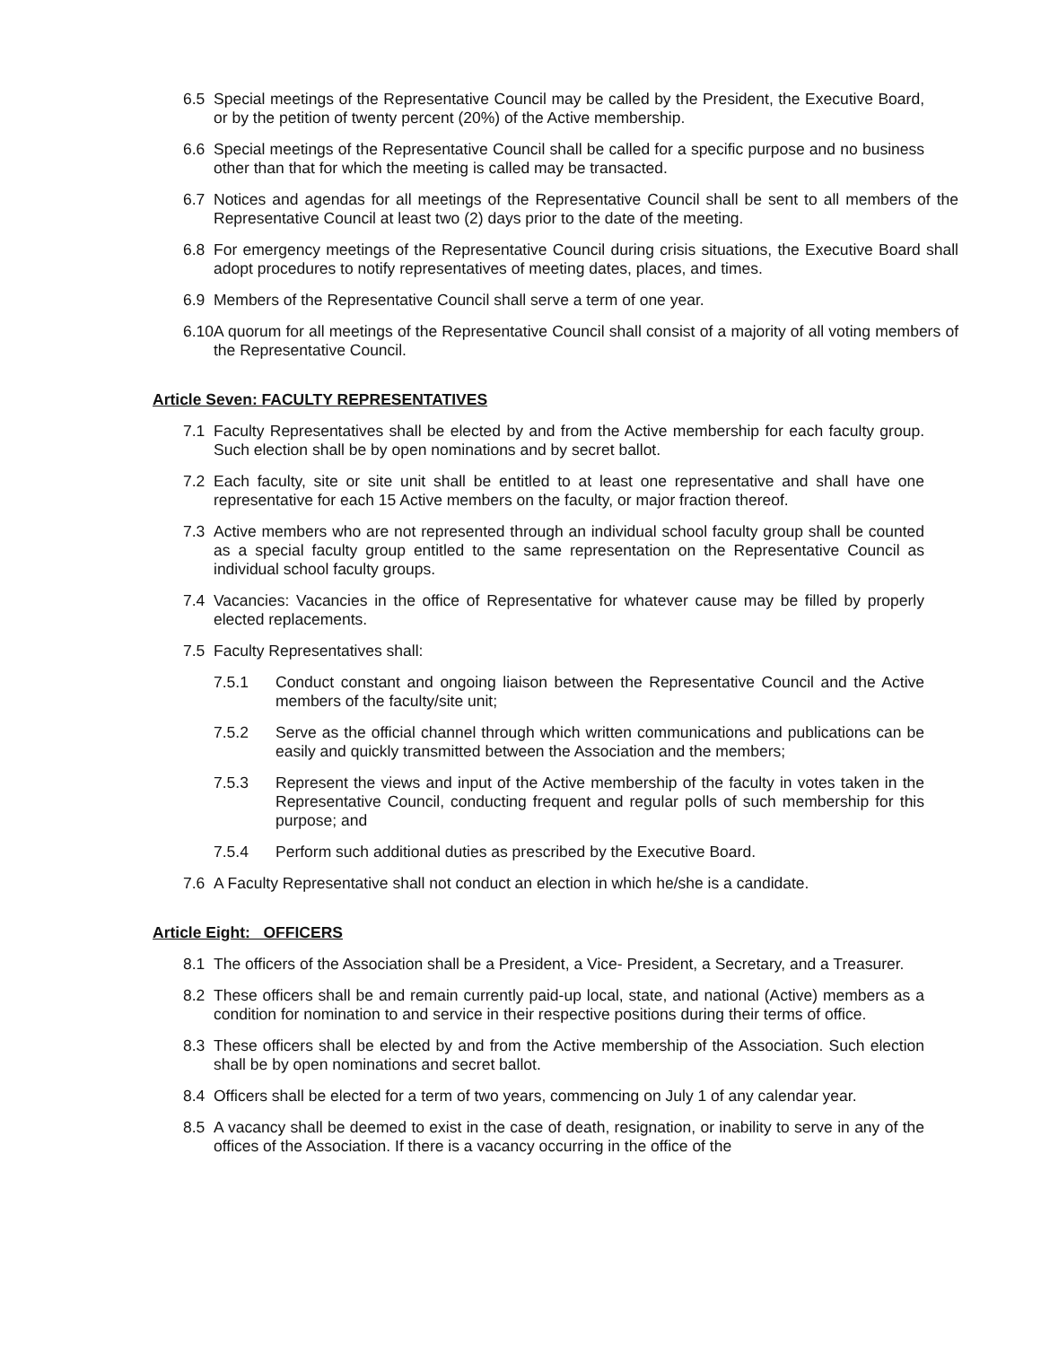6.5 Special meetings of the Representative Council may be called by the President, the Executive Board, or by the petition of twenty percent (20%) of the Active membership.
6.6 Special meetings of the Representative Council shall be called for a specific purpose and no business other than that for which the meeting is called may be transacted.
6.7 Notices and agendas for all meetings of the Representative Council shall be sent to all members of the Representative Council at least two (2) days prior to the date of the meeting.
6.8 For emergency meetings of the Representative Council during crisis situations, the Executive Board shall adopt procedures to notify representatives of meeting dates, places, and times.
6.9 Members of the Representative Council shall serve a term of one year.
6.10 A quorum for all meetings of the Representative Council shall consist of a majority of all voting members of the Representative Council.
Article Seven: FACULTY REPRESENTATIVES
7.1 Faculty Representatives shall be elected by and from the Active membership for each faculty group. Such election shall be by open nominations and by secret ballot.
7.2 Each faculty, site or site unit shall be entitled to at least one representative and shall have one representative for each 15 Active members on the faculty, or major fraction thereof.
7.3 Active members who are not represented through an individual school faculty group shall be counted as a special faculty group entitled to the same representation on the Representative Council as individual school faculty groups.
7.4 Vacancies: Vacancies in the office of Representative for whatever cause may be filled by properly elected replacements.
7.5 Faculty Representatives shall:
7.5.1 Conduct constant and ongoing liaison between the Representative Council and the Active members of the faculty/site unit;
7.5.2 Serve as the official channel through which written communications and publications can be easily and quickly transmitted between the Association and the members;
7.5.3 Represent the views and input of the Active membership of the faculty in votes taken in the Representative Council, conducting frequent and regular polls of such membership for this purpose; and
7.5.4 Perform such additional duties as prescribed by the Executive Board.
7.6 A Faculty Representative shall not conduct an election in which he/she is a candidate.
Article Eight: OFFICERS
8.1 The officers of the Association shall be a President, a Vice- President, a Secretary, and a Treasurer.
8.2 These officers shall be and remain currently paid-up local, state, and national (Active) members as a condition for nomination to and service in their respective positions during their terms of office.
8.3 These officers shall be elected by and from the Active membership of the Association. Such election shall be by open nominations and secret ballot.
8.4 Officers shall be elected for a term of two years, commencing on July 1 of any calendar year.
8.5 A vacancy shall be deemed to exist in the case of death, resignation, or inability to serve in any of the offices of the Association. If there is a vacancy occurring in the office of the